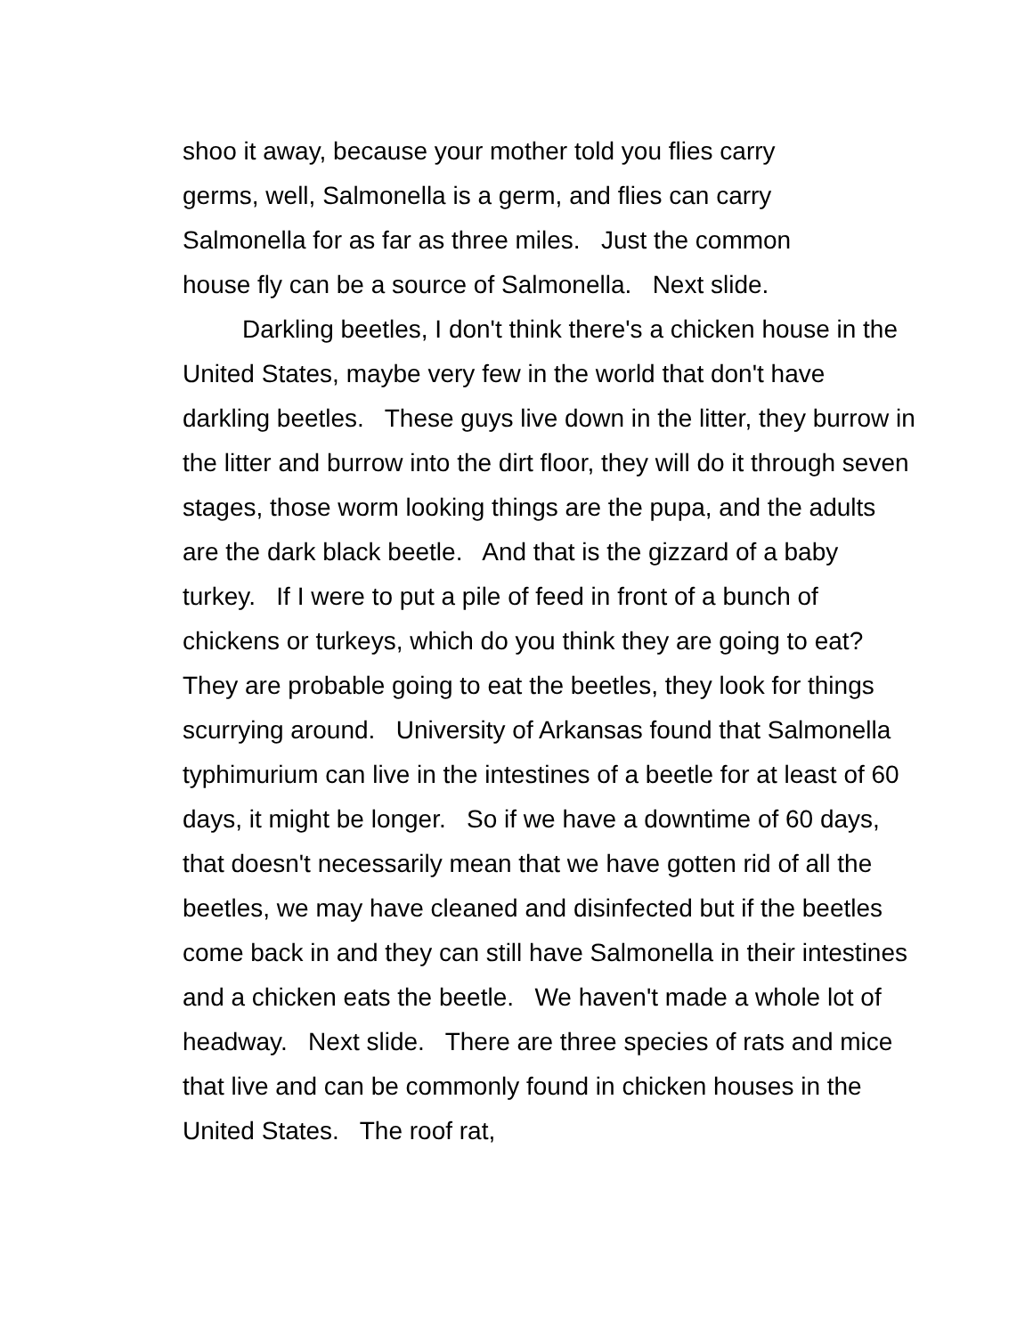shoo it away, because your mother told you flies carry
germs, well, Salmonella is a germ, and flies can carry
Salmonella for as far as three miles. Just the common
house fly can be a source of Salmonella. Next slide.
Darkling beetles, I don't think there's a chicken house in the United States, maybe very few in the world that don't have darkling beetles. These guys live down in the litter, they burrow in the litter and burrow into the dirt floor, they will do it through seven stages, those worm looking things are the pupa, and the adults are the dark black beetle. And that is the gizzard of a baby turkey. If I were to put a pile of feed in front of a bunch of chickens or turkeys, which do you think they are going to eat? They are probable going to eat the beetles, they look for things scurrying around. University of Arkansas found that Salmonella typhimurium can live in the intestines of a beetle for at least of 60 days, it might be longer. So if we have a downtime of 60 days, that doesn't necessarily mean that we have gotten rid of all the beetles, we may have cleaned and disinfected but if the beetles come back in and they can still have Salmonella in their intestines and a chicken eats the beetle. We haven't made a whole lot of headway. Next slide. There are three species of rats and mice that live and can be commonly found in chicken houses in the United States. The roof rat,